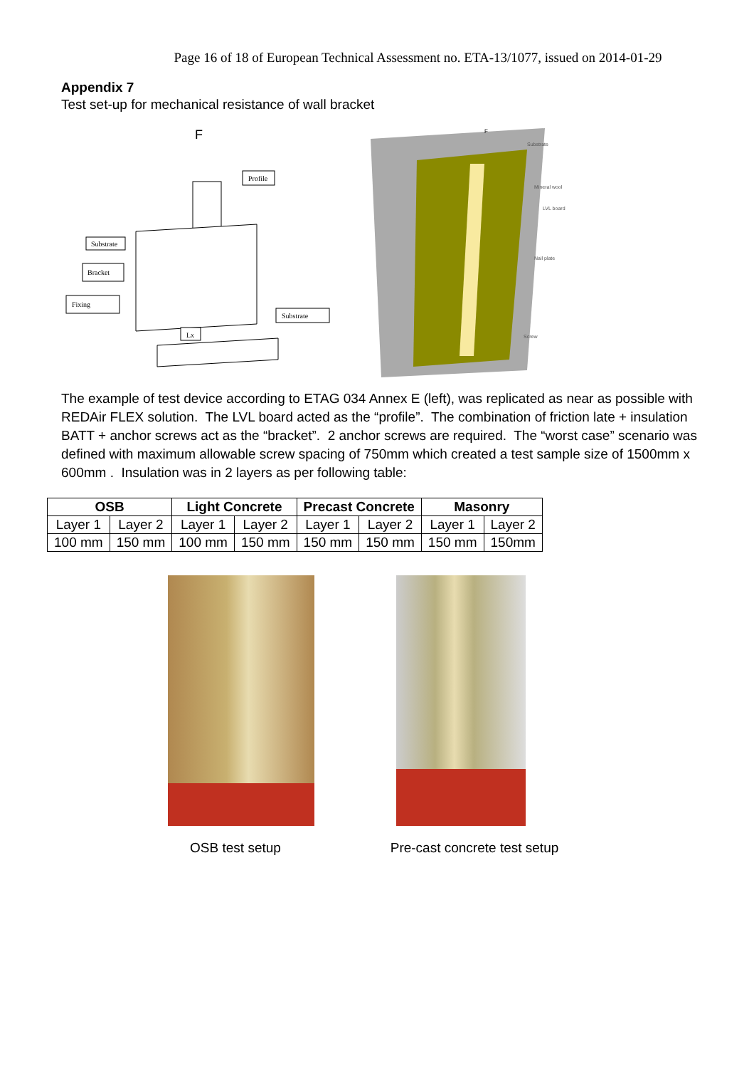Page 16 of 18 of European Technical Assessment no. ETA-13/1077, issued on 2014-01-29
Appendix 7
Test set-up for mechanical resistance of wall bracket
F
Profile
Substrate
Bracket
Fixing
Substrate
Lx
F
Substrate
Mineral wool
LVL board
Nail plate
Screw
The example of test device according to ETAG 034 Annex E (left), was replicated as near as possible with REDAir FLEX solution. The LVL board acted as the “profile”. The combination of friction late + insulation BATT + anchor screws act as the “bracket”. 2 anchor screws are required. The “worst case” scenario was defined with maximum allowable screw spacing of 750mm which created a test sample size of 1500mm x 600mm . Insulation was in 2 layers as per following table:
| OSB | | Light Concrete | | Precast Concrete | | Masonry | |
| --- | --- | --- | --- | --- | --- | --- | --- |
| Layer 1 | Layer 2 | Layer 1 | Layer 2 | Layer 1 | Layer 2 | Layer 1 | Layer 2 |
| 100 mm | 150 mm | 100 mm | 150 mm | 150 mm | 150 mm | 150 mm | 150mm |
OSB test setup Pre-cast concrete test setup